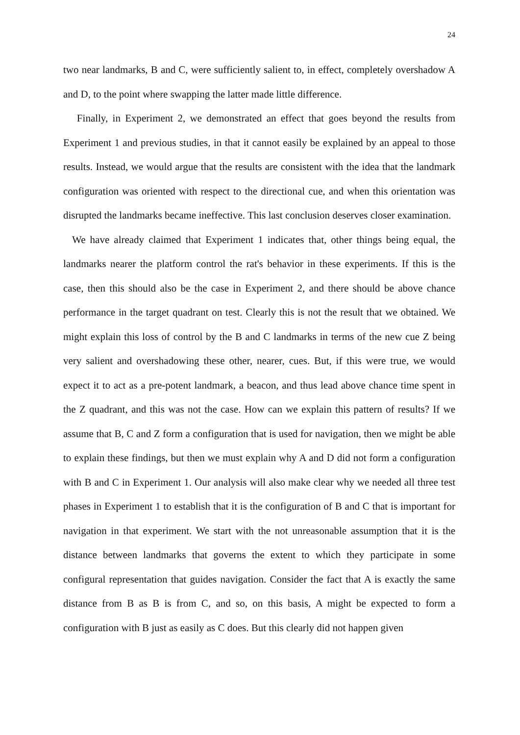24
two near landmarks, B and C, were sufficiently salient to, in effect, completely overshadow A and D, to the point where swapping the latter made little difference.
Finally, in Experiment 2, we demonstrated an effect that goes beyond the results from Experiment 1 and previous studies, in that it cannot easily be explained by an appeal to those results. Instead, we would argue that the results are consistent with the idea that the landmark configuration was oriented with respect to the directional cue, and when this orientation was disrupted the landmarks became ineffective. This last conclusion deserves closer examination.
We have already claimed that Experiment 1 indicates that, other things being equal, the landmarks nearer the platform control the rat's behavior in these experiments. If this is the case, then this should also be the case in Experiment 2, and there should be above chance performance in the target quadrant on test. Clearly this is not the result that we obtained. We might explain this loss of control by the B and C landmarks in terms of the new cue Z being very salient and overshadowing these other, nearer, cues. But, if this were true, we would expect it to act as a pre-potent landmark, a beacon, and thus lead above chance time spent in the Z quadrant, and this was not the case. How can we explain this pattern of results? If we assume that B, C and Z form a configuration that is used for navigation, then we might be able to explain these findings, but then we must explain why A and D did not form a configuration with B and C in Experiment 1. Our analysis will also make clear why we needed all three test phases in Experiment 1 to establish that it is the configuration of B and C that is important for navigation in that experiment. We start with the not unreasonable assumption that it is the distance between landmarks that governs the extent to which they participate in some configural representation that guides navigation. Consider the fact that A is exactly the same distance from B as B is from C, and so, on this basis, A might be expected to form a configuration with B just as easily as C does. But this clearly did not happen given